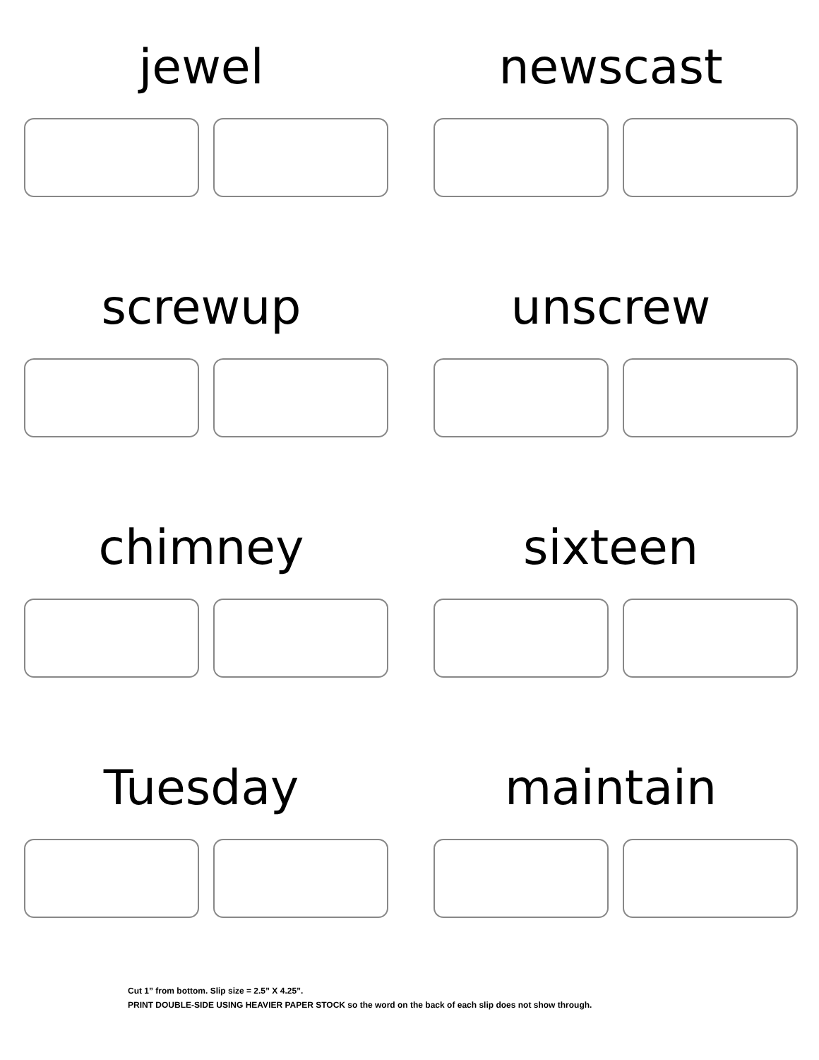jewel
newscast
screwup
unscrew
chimney
sixteen
Tuesday
maintain
Cut 1” from bottom. Slip size = 2.5” X 4.25”.
PRINT DOUBLE-SIDE USING HEAVIER PAPER STOCK so the word on the back of each slip does not show through.